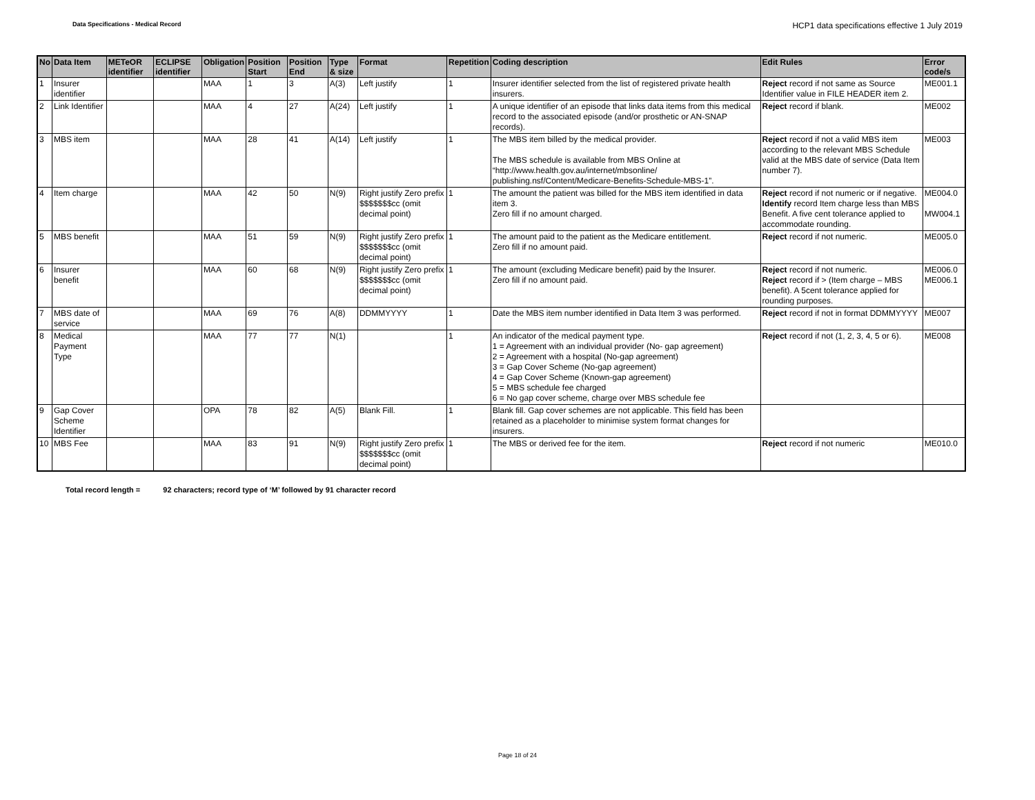Data Specifications - Medical Record
HCP1 data specifications effective 1 July 2019
| No | Data Item | METeOR identifier | ECLIPSE identifier | Obligation | Position Start | Position End | Type & size | Format | Repetition | Coding description | Edit Rules | Error code/s |
| --- | --- | --- | --- | --- | --- | --- | --- | --- | --- | --- | --- | --- |
| 1 | Insurer identifier | | | MAA | 1 | 3 | A(3) | Left justify | 1 | Insurer identifier selected from the list of registered private health insurers. | Reject record if not same as Source Identifier value in FILE HEADER item 2. | ME001.1 |
| 2 | Link Identifier | | | MAA | 4 | 27 | A(24) | Left justify | 1 | A unique identifier of an episode that links data items from this medical record to the associated episode (and/or prosthetic or AN-SNAP records). | Reject record if blank. | ME002 |
| 3 | MBS item | | | MAA | 28 | 41 | A(14) | Left justify | 1 | The MBS item billed by the medical provider. The MBS schedule is available from MBS Online at “http://www.health.gov.au/internet/mbsonline/ publishing.nsf/Content/Medicare-Benefits-Schedule-MBS-1”. | Reject record if not a valid MBS item according to the relevant MBS Schedule valid at the MBS date of service (Data Item number 7). | ME003 |
| 4 | Item charge | | | MAA | 42 | 50 | N(9) | Right justify Zero prefix $$$$$$$cc (omit decimal point) | 1 | The amount the patient was billed for the MBS item identified in data item 3. Zero fill if no amount charged. | Reject record if not numeric or if negative. Identify record Item charge less than MBS Benefit. A five cent tolerance applied to accommodate rounding. | ME004.0 MW004.1 |
| 5 | MBS benefit | | | MAA | 51 | 59 | N(9) | Right justify Zero prefix $$$$$$$cc (omit decimal point) | 1 | The amount paid to the patient as the Medicare entitlement. Zero fill if no amount paid. | Reject record if not numeric. | ME005.0 |
| 6 | Insurer benefit | | | MAA | 60 | 68 | N(9) | Right justify Zero prefix $$$$$$$cc (omit decimal point) | 1 | The amount (excluding Medicare benefit) paid by the Insurer. Zero fill if no amount paid. | Reject record if not numeric. Reject record if > (Item charge – MBS benefit). A 5cent tolerance applied for rounding purposes. | ME006.0 ME006.1 |
| 7 | MBS date of service | | | MAA | 69 | 76 | A(8) | DDMMYYYY | 1 | Date the MBS item number identified in Data Item 3 was performed. | Reject record if not in format DDMMYYYY | ME007 |
| 8 | Medical Payment Type | | | MAA | 77 | 77 | N(1) | | 1 | An indicator of the medical payment type. 1 = Agreement with an individual provider (No- gap agreement) 2 = Agreement with a hospital (No-gap agreement) 3 = Gap Cover Scheme (No-gap agreement) 4 = Gap Cover Scheme (Known-gap agreement) 5 = MBS schedule fee charged 6 = No gap cover scheme, charge over MBS schedule fee | Reject record if not (1, 2, 3, 4, 5 or 6). | ME008 |
| 9 | Gap Cover Scheme Identifier | | | OPA | 78 | 82 | A(5) | Blank Fill. | 1 | Blank fill. Gap cover schemes are not applicable. This field has been retained as a placeholder to minimise system format changes for insurers. | | |
| 10 | MBS Fee | | | MAA | 83 | 91 | N(9) | Right justify Zero prefix $$$$$$$cc (omit decimal point) | 1 | The MBS or derived fee for the item. | Reject record if not numeric | ME010.0 |
Total record length = 92 characters; record type of ‘M’ followed by 91 character record
Page 18 of 24